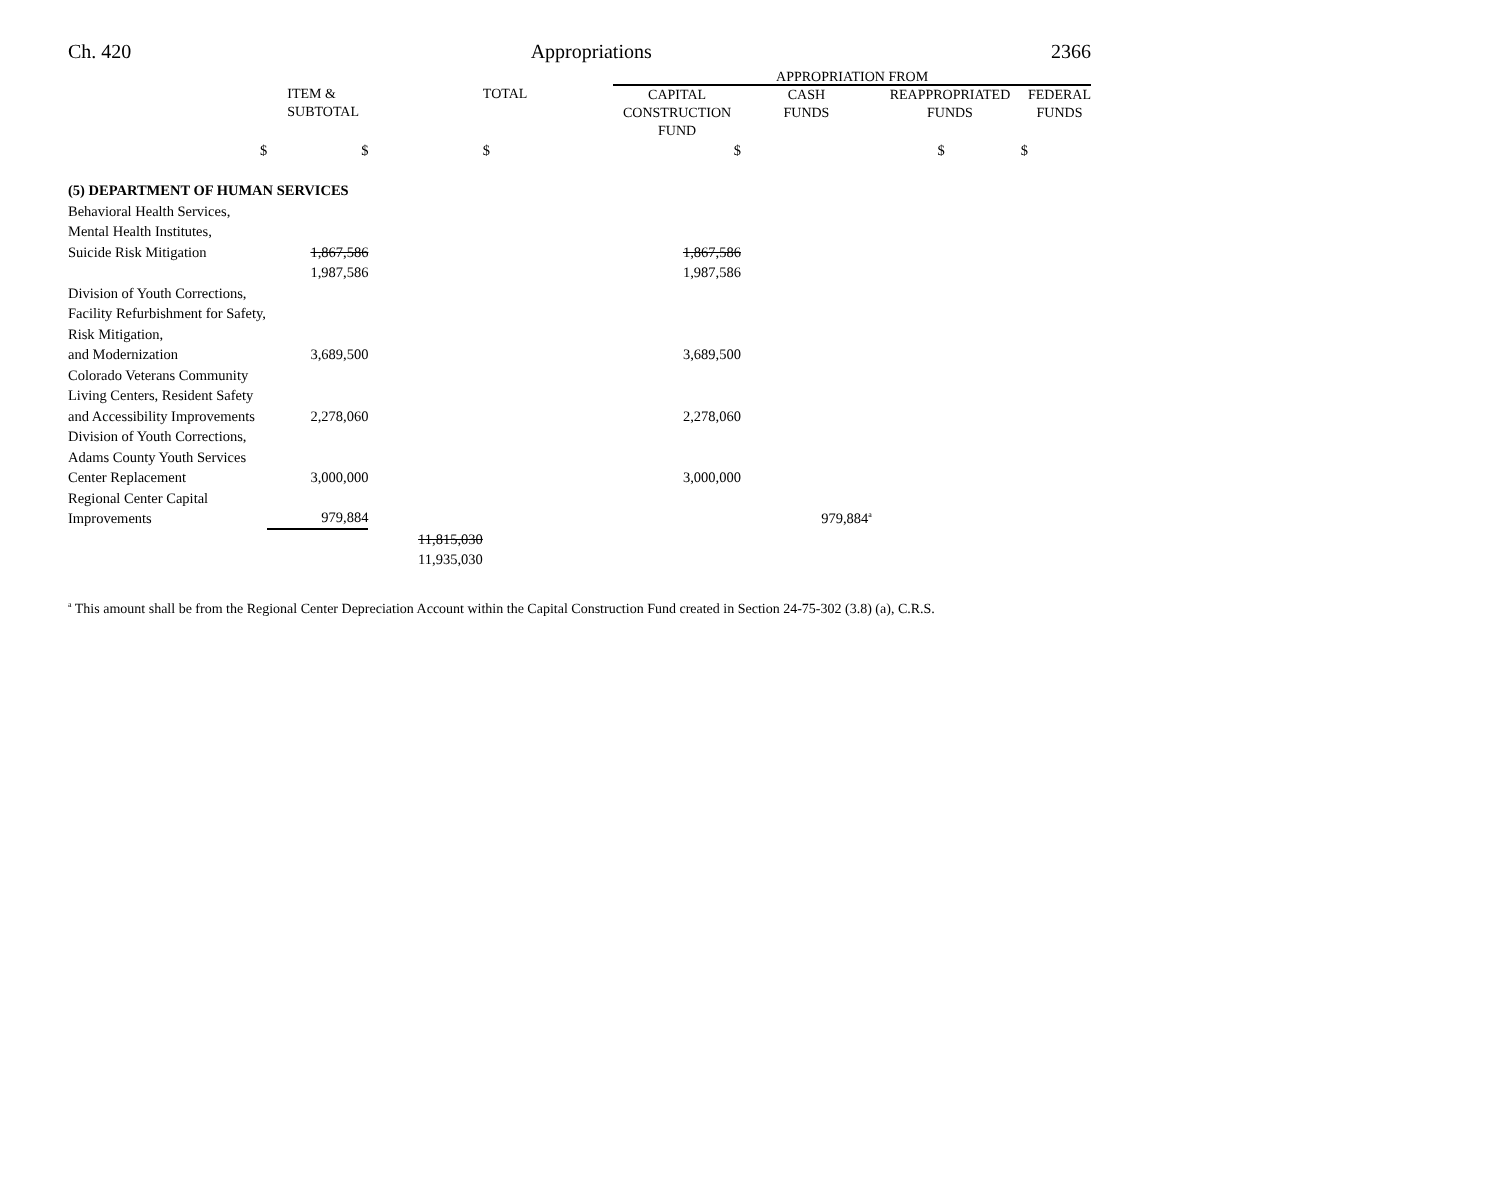Ch. 420 Appropriations 2366
| | | | | APPROPRIATION FROM | | | |
| --- | --- | --- | --- | --- | --- | --- | --- |
| | ITEM & SUBTOTAL | | TOTAL | CAPITAL CONSTRUCTION FUND | CASH FUNDS | REAPPROPRIATED FUNDS | FEDERAL FUNDS |
| $ | $ | | $ | $ | | $ $ | |
| (5) DEPARTMENT OF HUMAN SERVICES | | | | | | | |
| Behavioral Health Services, Mental Health Institutes, Suicide Risk Mitigation | 1,867,586 | | | 1,867,586 | | | |
| | 1,987,586 | | | 1,987,586 | | | |
| Division of Youth Corrections, Facility Refurbishment for Safety, Risk Mitigation, and Modernization | 3,689,500 | | | 3,689,500 | | | |
| Colorado Veterans Community Living Centers, Resident Safety and Accessibility Improvements | 2,278,060 | | | 2,278,060 | | | |
| Division of Youth Corrections, Adams County Youth Services Center Replacement | 3,000,000 | | | 3,000,000 | | | |
| Regional Center Capital Improvements | 979,884 | | | | 979,884<sup>a</sup> | | |
| | | 11,815,030 | | | | | |
| | | 11,935,030 | | | | | |
<sup>a</sup> This amount shall be from the Regional Center Depreciation Account within the Capital Construction Fund created in Section 24-75-302 (3.8) (a), C.R.S.